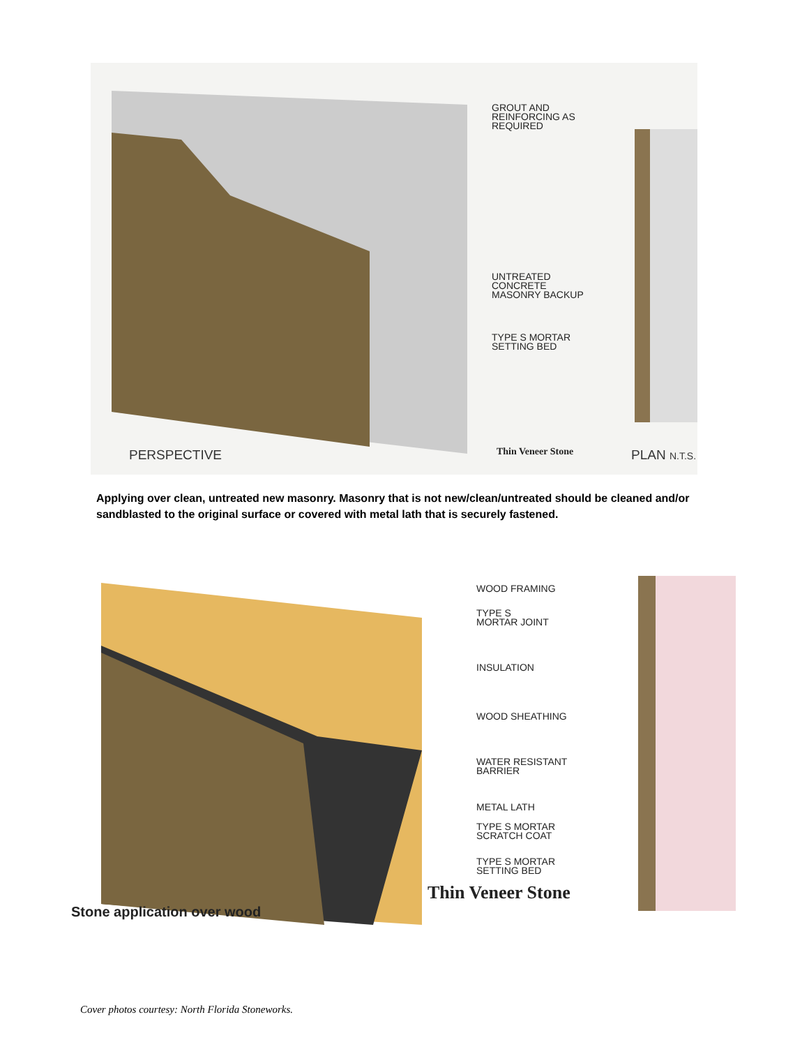GROUT AND
REINFORCING AS
REQUIRED
UNTREATED
CONCRETE
MASONRY BACKUP
TYPE S MORTAR
SETTING BED
Thin Veneer Stone
PERSPECTIVE PLAN N.T.S.
Applying over clean, untreated new masonry. Masonry that is not new/clean/untreated should be cleaned and/or sandblasted to the original surface or covered with metal lath that is securely fastened.
WOOD FRAMING
TYPE S
MORTAR JOINT
INSULATION
WOOD SHEATHING
WATER RESISTANT
BARRIER
METAL LATH
TYPE S MORTAR
SCRATCH COAT
TYPE S MORTAR
SETTING BED
Thin Veneer Stone
Stone application over wood
Cover photos courtesy: North Florida Stoneworks.